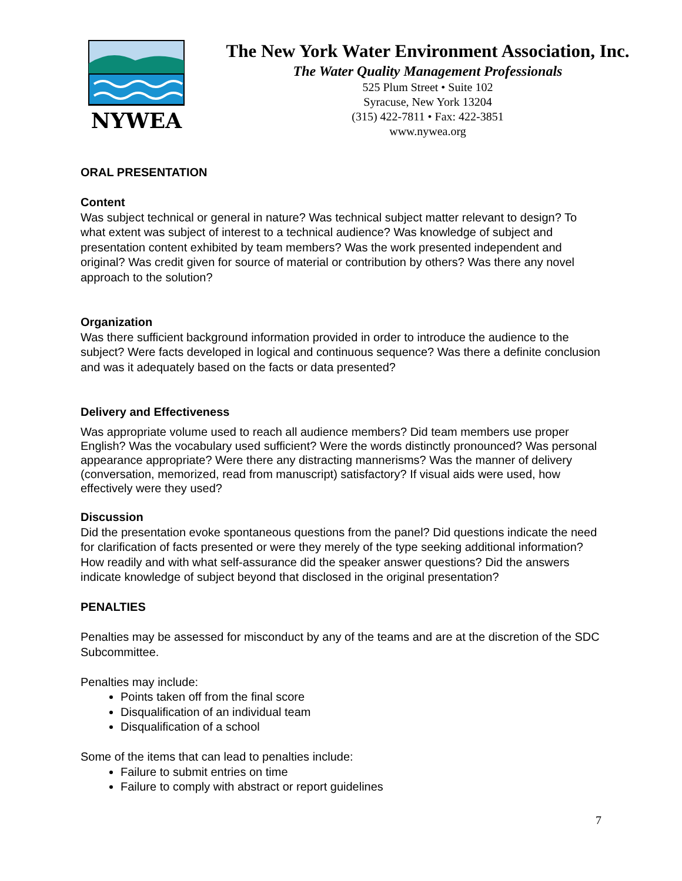NYWEA
The New York Water Environment Association, Inc.
The Water Quality Management Professionals
525 Plum Street • Suite 102
Syracuse, New York 13204
(315) 422-7811 • Fax: 422-3851
www.nywea.org
ORAL PRESENTATION
Content
Was subject technical or general in nature? Was technical subject matter relevant to design? To what extent was subject of interest to a technical audience? Was knowledge of subject and presentation content exhibited by team members? Was the work presented independent and original? Was credit given for source of material or contribution by others? Was there any novel approach to the solution?
Organization
Was there sufficient background information provided in order to introduce the audience to the subject? Were facts developed in logical and continuous sequence? Was there a definite conclusion and was it adequately based on the facts or data presented?
Delivery and Effectiveness
Was appropriate volume used to reach all audience members? Did team members use proper English? Was the vocabulary used sufficient? Were the words distinctly pronounced? Was personal appearance appropriate? Were there any distracting mannerisms? Was the manner of delivery (conversation, memorized, read from manuscript) satisfactory? If visual aids were used, how effectively were they used?
Discussion
Did the presentation evoke spontaneous questions from the panel? Did questions indicate the need for clarification of facts presented or were they merely of the type seeking additional information? How readily and with what self-assurance did the speaker answer questions? Did the answers indicate knowledge of subject beyond that disclosed in the original presentation?
PENALTIES
Penalties may be assessed for misconduct by any of the teams and are at the discretion of the SDC Subcommittee.
Penalties may include:
Points taken off from the final score
Disqualification of an individual team
Disqualification of a school
Some of the items that can lead to penalties include:
Failure to submit entries on time
Failure to comply with abstract or report guidelines
7